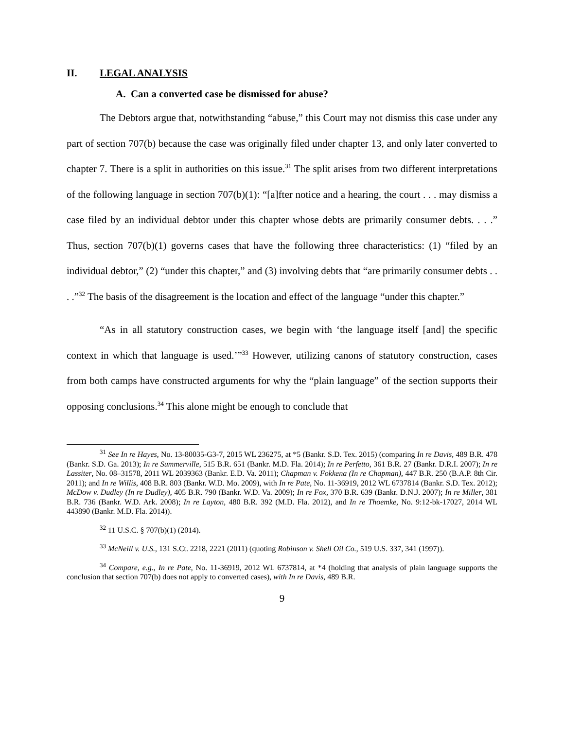II. LEGAL ANALYSIS
A. Can a converted case be dismissed for abuse?
The Debtors argue that, notwithstanding “abuse,” this Court may not dismiss this case under any part of section 707(b) because the case was originally filed under chapter 13, and only later converted to chapter 7. There is a split in authorities on this issue.<sup>31</sup> The split arises from two different interpretations of the following language in section 707(b)(1): “[a]fter notice and a hearing, the court . . . may dismiss a case filed by an individual debtor under this chapter whose debts are primarily consumer debts. . . .” Thus, section 707(b)(1) governs cases that have the following three characteristics: (1) “filed by an individual debtor,” (2) “under this chapter,” and (3) involving debts that “are primarily consumer debts . . . .”<sup>32</sup> The basis of the disagreement is the location and effect of the language “under this chapter.”
“As in all statutory construction cases, we begin with ‘the language itself [and] the specific context in which that language is used.’”<sup>33</sup> However, utilizing canons of statutory construction, cases from both camps have constructed arguments for why the “plain language” of the section supports their opposing conclusions.<sup>34</sup> This alone might be enough to conclude that
<sup>31</sup> See In re Hayes, No. 13-80035-G3-7, 2015 WL 236275, at *5 (Bankr. S.D. Tex. 2015) (comparing In re Davis, 489 B.R. 478 (Bankr. S.D. Ga. 2013); In re Summerville, 515 B.R. 651 (Bankr. M.D. Fla. 2014); In re Perfetto, 361 B.R. 27 (Bankr. D.R.I. 2007); In re Lassiter, No. 08–31578, 2011 WL 2039363 (Bankr. E.D. Va. 2011); Chapman v. Fokkena (In re Chapman), 447 B.R. 250 (B.A.P. 8th Cir. 2011); and In re Willis, 408 B.R. 803 (Bankr. W.D. Mo. 2009), with In re Pate, No. 11-36919, 2012 WL 6737814 (Bankr. S.D. Tex. 2012); McDow v. Dudley (In re Dudley), 405 B.R. 790 (Bankr. W.D. Va. 2009); In re Fox, 370 B.R. 639 (Bankr. D.N.J. 2007); In re Miller, 381 B.R. 736 (Bankr. W.D. Ark. 2008); In re Layton, 480 B.R. 392 (M.D. Fla. 2012), and In re Thoemke, No. 9:12-bk-17027, 2014 WL 443890 (Bankr. M.D. Fla. 2014)).
<sup>32</sup> 11 U.S.C. § 707(b)(1) (2014).
<sup>33</sup> McNeill v. U.S., 131 S.Ct. 2218, 2221 (2011) (quoting Robinson v. Shell Oil Co., 519 U.S. 337, 341 (1997)).
<sup>34</sup> Compare, e.g., In re Pate, No. 11-36919, 2012 WL 6737814, at *4 (holding that analysis of plain language supports the conclusion that section 707(b) does not apply to converted cases), with In re Davis, 489 B.R.
9